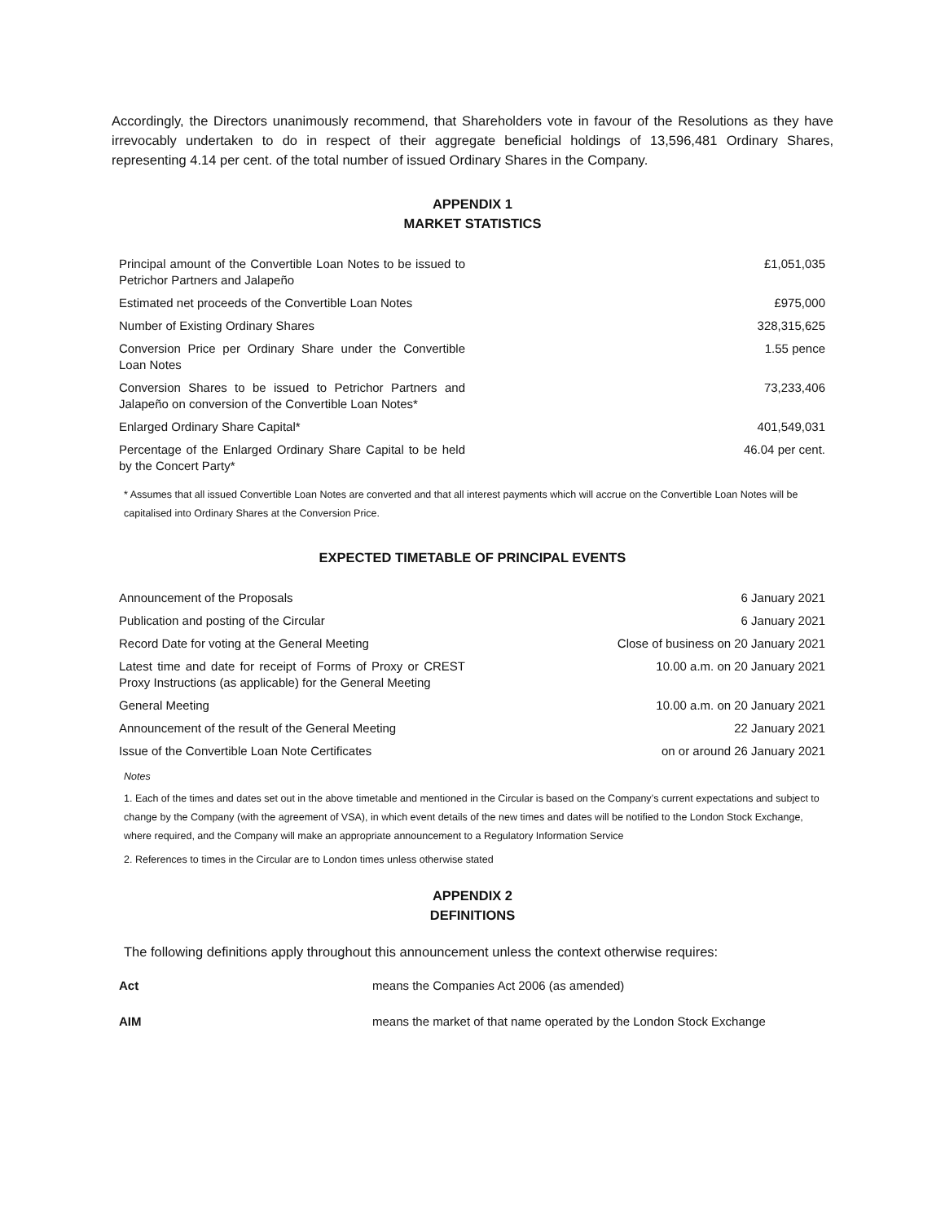Accordingly, the Directors unanimously recommend, that Shareholders vote in favour of the Resolutions as they have irrevocably undertaken to do in respect of their aggregate beneficial holdings of 13,596,481 Ordinary Shares, representing 4.14 per cent. of the total number of issued Ordinary Shares in the Company.
APPENDIX 1
MARKET STATISTICS
| Principal amount of the Convertible Loan Notes to be issued to Petrichor Partners and Jalapeño | £1,051,035 |
| Estimated net proceeds of the Convertible Loan Notes | £975,000 |
| Number of Existing Ordinary Shares | 328,315,625 |
| Conversion Price per Ordinary Share under the Convertible Loan Notes | 1.55 pence |
| Conversion Shares to be issued to Petrichor Partners and Jalapeño on conversion of the Convertible Loan Notes* | 73,233,406 |
| Enlarged Ordinary Share Capital* | 401,549,031 |
| Percentage of the Enlarged Ordinary Share Capital to be held by the Concert Party* | 46.04 per cent. |
* Assumes that all issued Convertible Loan Notes are converted and that all interest payments which will accrue on the Convertible Loan Notes will be capitalised into Ordinary Shares at the Conversion Price.
EXPECTED TIMETABLE OF PRINCIPAL EVENTS
| Announcement of the Proposals | 6 January 2021 |
| Publication and posting of the Circular | 6 January 2021 |
| Record Date for voting at the General Meeting | Close of business on 20 January 2021 |
| Latest time and date for receipt of Forms of Proxy or CREST Proxy Instructions (as applicable) for the General Meeting | 10.00 a.m. on 20 January 2021 |
| General Meeting | 10.00 a.m. on 20 January 2021 |
| Announcement of the result of the General Meeting | 22 January 2021 |
| Issue of the Convertible Loan Note Certificates | on or around 26 January 2021 |
Notes
1. Each of the times and dates set out in the above timetable and mentioned in the Circular is based on the Company’s current expectations and subject to change by the Company (with the agreement of VSA), in which event details of the new times and dates will be notified to the London Stock Exchange, where required, and the Company will make an appropriate announcement to a Regulatory Information Service
2. References to times in the Circular are to London times unless otherwise stated
APPENDIX 2
DEFINITIONS
The following definitions apply throughout this announcement unless the context otherwise requires:
| Act | means the Companies Act 2006 (as amended) |
| AIM | means the market of that name operated by the London Stock Exchange |